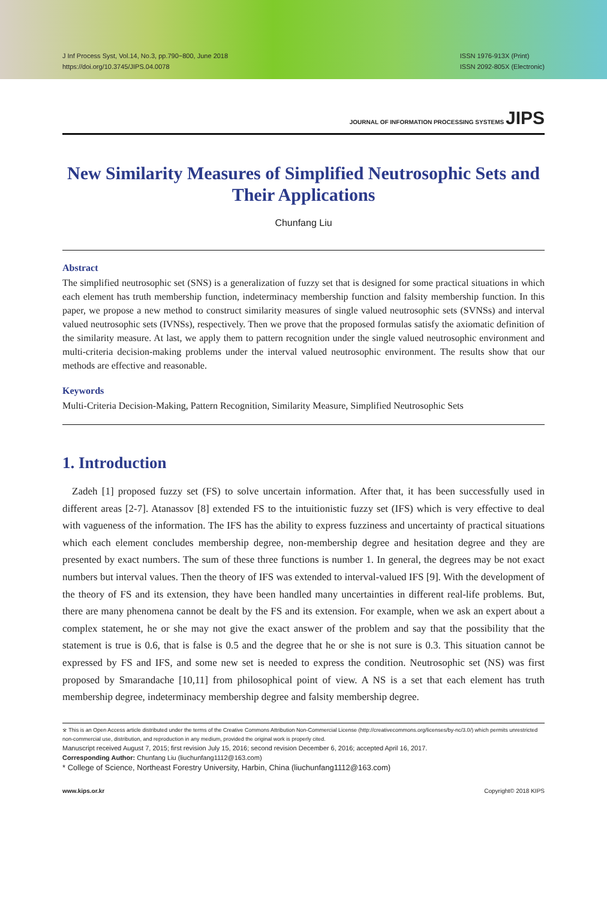J Inf Process Syst, Vol.14, No.3, pp.790~800, June 2018
https://doi.org/10.3745/JIPS.04.0078
ISSN 1976-913X (Print)
ISSN 2092-805X (Electronic)
JOURNAL OF INFORMATION PROCESSING SYSTEMS JIPS
New Similarity Measures of Simplified Neutrosophic Sets and Their Applications
Chunfang Liu
Abstract
The simplified neutrosophic set (SNS) is a generalization of fuzzy set that is designed for some practical situations in which each element has truth membership function, indeterminacy membership function and falsity membership function. In this paper, we propose a new method to construct similarity measures of single valued neutrosophic sets (SVNSs) and interval valued neutrosophic sets (IVNSs), respectively. Then we prove that the proposed formulas satisfy the axiomatic definition of the similarity measure. At last, we apply them to pattern recognition under the single valued neutrosophic environment and multi-criteria decision-making problems under the interval valued neutrosophic environment. The results show that our methods are effective and reasonable.
Keywords
Multi-Criteria Decision-Making, Pattern Recognition, Similarity Measure, Simplified Neutrosophic Sets
1. Introduction
Zadeh [1] proposed fuzzy set (FS) to solve uncertain information. After that, it has been successfully used in different areas [2-7]. Atanassov [8] extended FS to the intuitionistic fuzzy set (IFS) which is very effective to deal with vagueness of the information. The IFS has the ability to express fuzziness and uncertainty of practical situations which each element concludes membership degree, non-membership degree and hesitation degree and they are presented by exact numbers. The sum of these three functions is number 1. In general, the degrees may be not exact numbers but interval values. Then the theory of IFS was extended to interval-valued IFS [9]. With the development of the theory of FS and its extension, they have been handled many uncertainties in different real-life problems. But, there are many phenomena cannot be dealt by the FS and its extension. For example, when we ask an expert about a complex statement, he or she may not give the exact answer of the problem and say that the possibility that the statement is true is 0.6, that is false is 0.5 and the degree that he or she is not sure is 0.3. This situation cannot be expressed by FS and IFS, and some new set is needed to express the condition. Neutrosophic set (NS) was first proposed by Smarandache [10,11] from philosophical point of view. A NS is a set that each element has truth membership degree, indeterminacy membership degree and falsity membership degree.
※ This is an Open Access article distributed under the terms of the Creative Commons Attribution Non-Commercial License (http://creativecommons.org/licenses/by-nc/3.0/) which permits unrestricted non-commercial use, distribution, and reproduction in any medium, provided the original work is properly cited.
Manuscript received August 7, 2015; first revision July 15, 2016; second revision December 6, 2016; accepted April 16, 2017.
Corresponding Author: Chunfang Liu (liuchunfang1112@163.com)
* College of Science, Northeast Forestry University, Harbin, China (liuchunfang1112@163.com)
www.kips.or.kr Copyright© 2018 KIPS